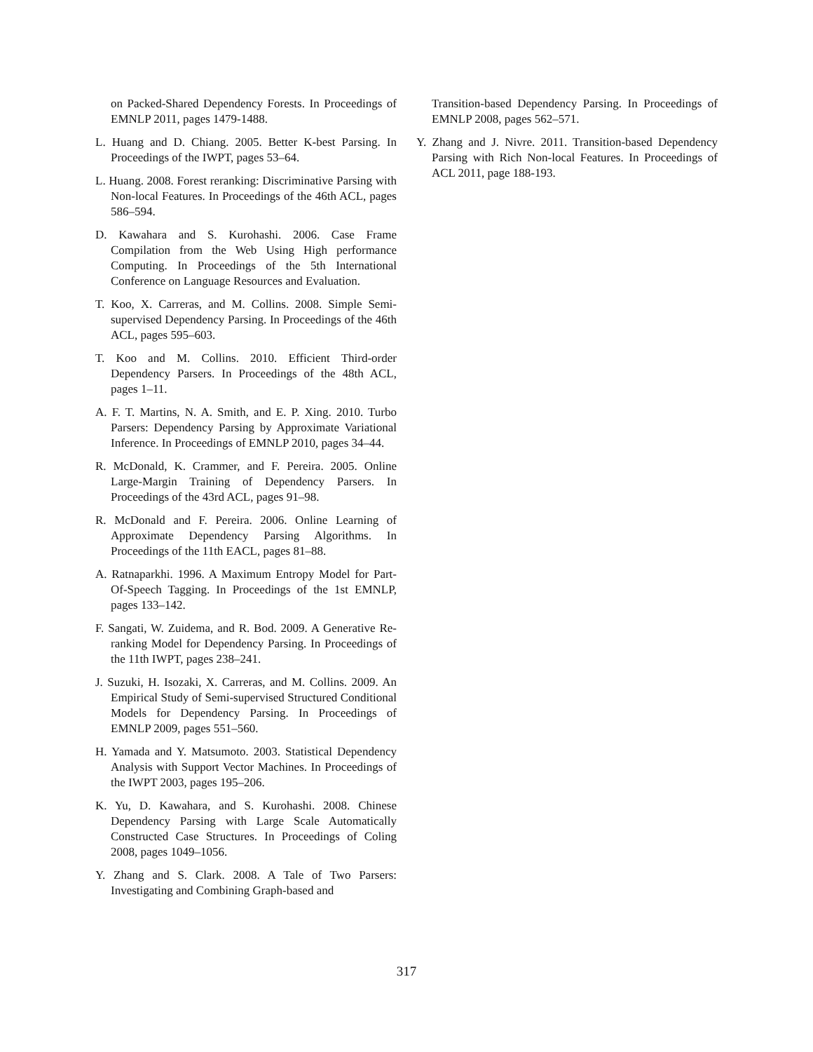on Packed-Shared Dependency Forests. In Proceedings of EMNLP 2011, pages 1479-1488.
L. Huang and D. Chiang. 2005. Better K-best Parsing. In Proceedings of the IWPT, pages 53–64.
L. Huang. 2008. Forest reranking: Discriminative Parsing with Non-local Features. In Proceedings of the 46th ACL, pages 586–594.
D. Kawahara and S. Kurohashi. 2006. Case Frame Compilation from the Web Using High performance Computing. In Proceedings of the 5th International Conference on Language Resources and Evaluation.
T. Koo, X. Carreras, and M. Collins. 2008. Simple Semi-supervised Dependency Parsing. In Proceedings of the 46th ACL, pages 595–603.
T. Koo and M. Collins. 2010. Efficient Third-order Dependency Parsers. In Proceedings of the 48th ACL, pages 1–11.
A. F. T. Martins, N. A. Smith, and E. P. Xing. 2010. Turbo Parsers: Dependency Parsing by Approximate Variational Inference. In Proceedings of EMNLP 2010, pages 34–44.
R. McDonald, K. Crammer, and F. Pereira. 2005. Online Large-Margin Training of Dependency Parsers. In Proceedings of the 43rd ACL, pages 91–98.
R. McDonald and F. Pereira. 2006. Online Learning of Approximate Dependency Parsing Algorithms. In Proceedings of the 11th EACL, pages 81–88.
A. Ratnaparkhi. 1996. A Maximum Entropy Model for Part-Of-Speech Tagging. In Proceedings of the 1st EMNLP, pages 133–142.
F. Sangati, W. Zuidema, and R. Bod. 2009. A Generative Re-ranking Model for Dependency Parsing. In Proceedings of the 11th IWPT, pages 238–241.
J. Suzuki, H. Isozaki, X. Carreras, and M. Collins. 2009. An Empirical Study of Semi-supervised Structured Conditional Models for Dependency Parsing. In Proceedings of EMNLP 2009, pages 551–560.
H. Yamada and Y. Matsumoto. 2003. Statistical Dependency Analysis with Support Vector Machines. In Proceedings of the IWPT 2003, pages 195–206.
K. Yu, D. Kawahara, and S. Kurohashi. 2008. Chinese Dependency Parsing with Large Scale Automatically Constructed Case Structures. In Proceedings of Coling 2008, pages 1049–1056.
Y. Zhang and S. Clark. 2008. A Tale of Two Parsers: Investigating and Combining Graph-based and
Transition-based Dependency Parsing. In Proceedings of EMNLP 2008, pages 562–571.
Y. Zhang and J. Nivre. 2011. Transition-based Dependency Parsing with Rich Non-local Features. In Proceedings of ACL 2011, page 188-193.
317